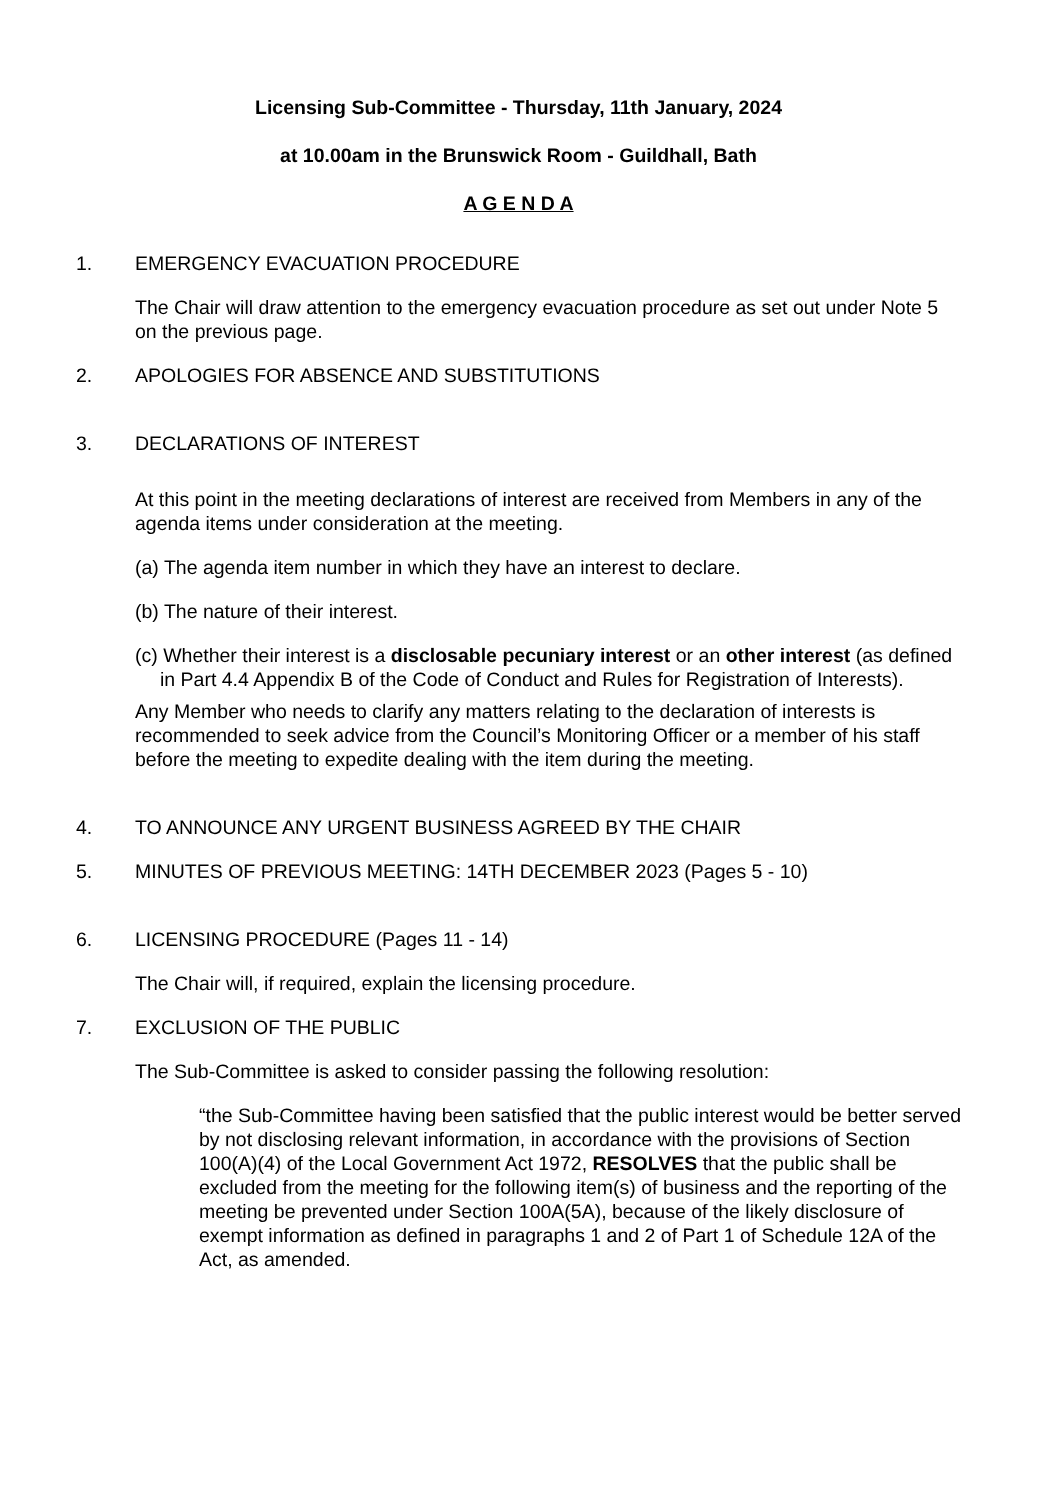Licensing Sub-Committee - Thursday, 11th January, 2024
at 10.00am in the Brunswick Room - Guildhall, Bath
A G E N D A
1. EMERGENCY EVACUATION PROCEDURE
The Chair will draw attention to the emergency evacuation procedure as set out under Note 5 on the previous page.
2. APOLOGIES FOR ABSENCE AND SUBSTITUTIONS
3. DECLARATIONS OF INTEREST
At this point in the meeting declarations of interest are received from Members in any of the agenda items under consideration at the meeting.
(a) The agenda item number in which they have an interest to declare.
(b) The nature of their interest.
(c) Whether their interest is a disclosable pecuniary interest or an other interest (as defined in Part 4.4 Appendix B of the Code of Conduct and Rules for Registration of Interests).
Any Member who needs to clarify any matters relating to the declaration of interests is recommended to seek advice from the Council’s Monitoring Officer or a member of his staff before the meeting to expedite dealing with the item during the meeting.
4. TO ANNOUNCE ANY URGENT BUSINESS AGREED BY THE CHAIR
5. MINUTES OF PREVIOUS MEETING: 14TH DECEMBER 2023 (Pages 5 - 10)
6. LICENSING PROCEDURE (Pages 11 - 14)
The Chair will, if required, explain the licensing procedure.
7. EXCLUSION OF THE PUBLIC
The Sub-Committee is asked to consider passing the following resolution:
“the Sub-Committee having been satisfied that the public interest would be better served by not disclosing relevant information, in accordance with the provisions of Section 100(A)(4) of the Local Government Act 1972, RESOLVES that the public shall be excluded from the meeting for the following item(s) of business and the reporting of the meeting be prevented under Section 100A(5A), because of the likely disclosure of exempt information as defined in paragraphs 1 and 2 of Part 1 of Schedule 12A of the Act, as amended.